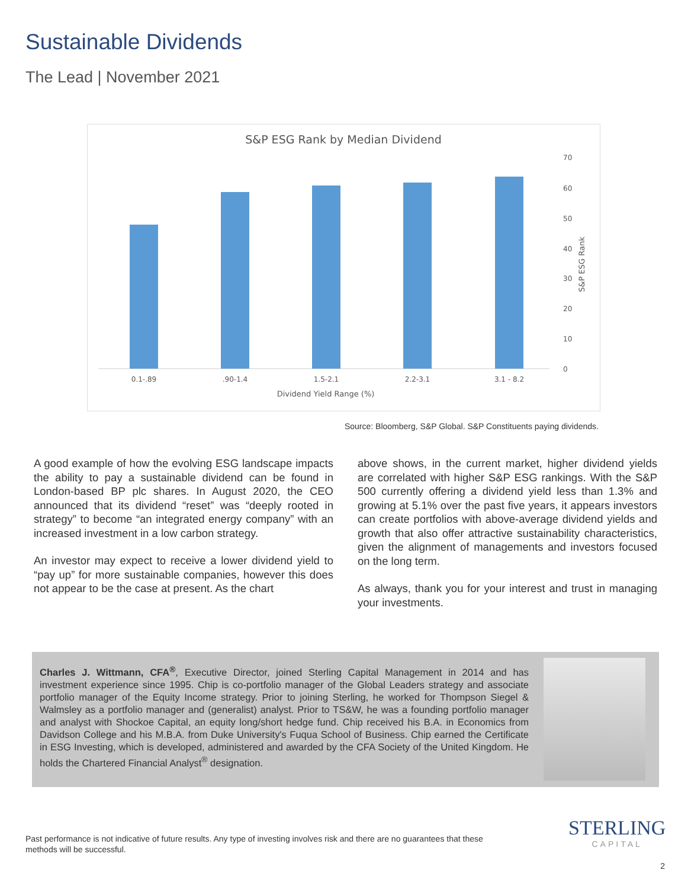Sustainable Dividends
The Lead | November 2021
S&P ESG Rank by Median Dividend
0.1-.89
.90-1.4
1.5-2.1
2.2-3.1
3.1 - 8.2
Dividend Yield Range (%)
70
60
50
40
30
20
10
0
S&P ESG Rank
Source: Bloomberg, S&P Global. S&P Constituents paying dividends.
A good example of how the evolving ESG landscape impacts the ability to pay a sustainable dividend can be found in London-based BP plc shares. In August 2020, the CEO announced that its dividend “reset” was “deeply rooted in strategy” to become “an integrated energy company” with an increased investment in a low carbon strategy.
An investor may expect to receive a lower dividend yield to “pay up” for more sustainable companies, however this does not appear to be the case at present. As the chart
above shows, in the current market, higher dividend yields are correlated with higher S&P ESG rankings. With the S&P 500 currently offering a dividend yield less than 1.3% and growing at 5.1% over the past five years, it appears investors can create portfolios with above-average dividend yields and growth that also offer attractive sustainability characteristics, given the alignment of managements and investors focused on the long term.
As always, thank you for your interest and trust in managing your investments.
Charles J. Wittmann, CFA<sup>®</sup>, Executive Director, joined Sterling Capital Management in 2014 and has investment experience since 1995. Chip is co-portfolio manager of the Global Leaders strategy and associate portfolio manager of the Equity Income strategy. Prior to joining Sterling, he worked for Thompson Siegel & Walmsley as a portfolio manager and (generalist) analyst. Prior to TS&W, he was a founding portfolio manager and analyst with Shockoe Capital, an equity long/short hedge fund. Chip received his B.A. in Economics from Davidson College and his M.B.A. from Duke University's Fuqua School of Business. Chip earned the Certificate in ESG Investing, which is developed, administered and awarded by the CFA Society of the United Kingdom. He holds the Chartered Financial Analyst<sup>®</sup> designation.
Past performance is not indicative of future results. Any type of investing involves risk and there are no guarantees that these methods will be successful.
STERLING
CAPITAL
2